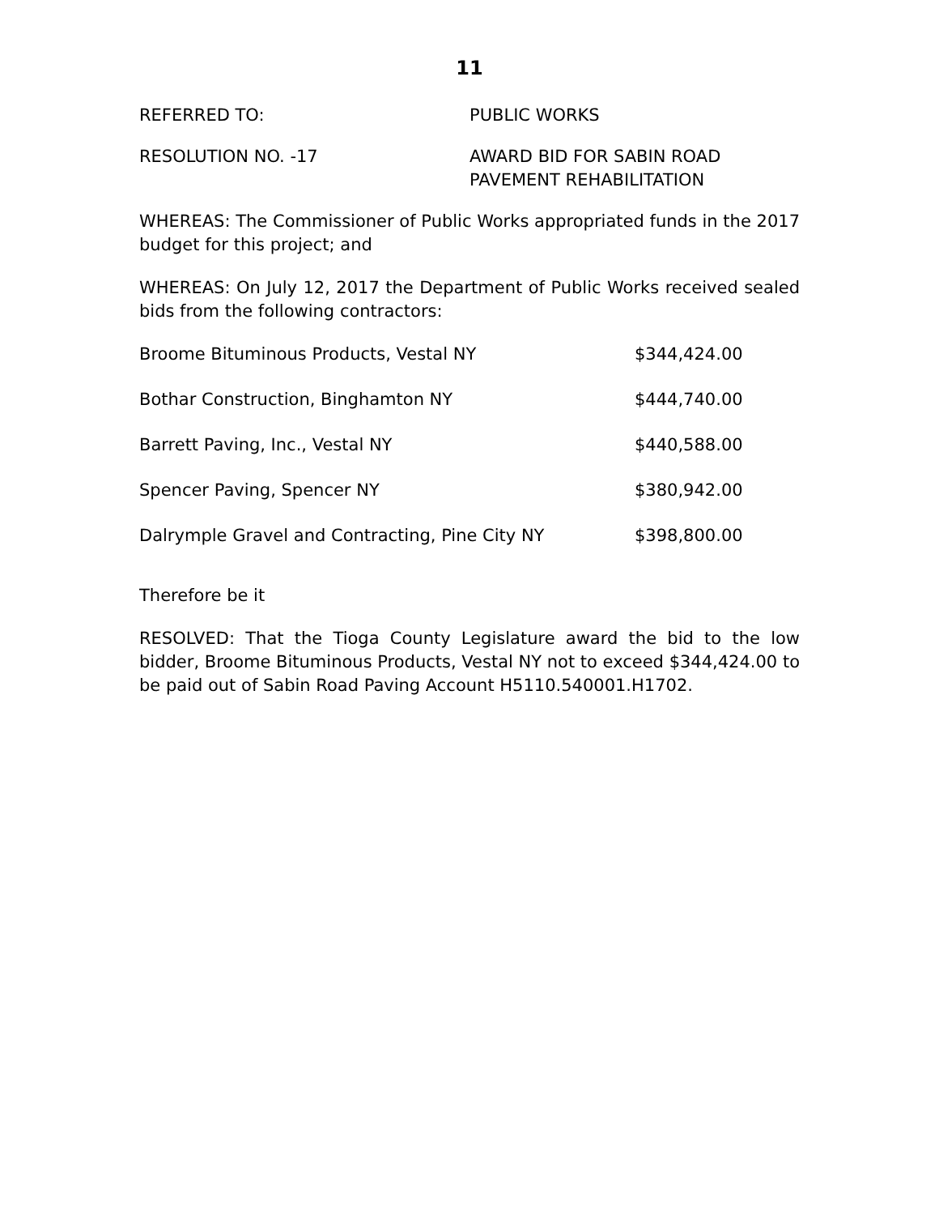11
REFERRED TO: PUBLIC WORKS
RESOLUTION NO. -17 AWARD BID FOR SABIN ROAD
PAVEMENT REHABILITATION
WHEREAS: The Commissioner of Public Works appropriated funds in the 2017 budget for this project; and
WHEREAS: On July 12, 2017 the Department of Public Works received sealed bids from the following contractors:
| Broome Bituminous Products, Vestal NY | $344,424.00 |
| Bothar Construction, Binghamton NY | $444,740.00 |
| Barrett Paving, Inc., Vestal NY | $440,588.00 |
| Spencer Paving, Spencer NY | $380,942.00 |
| Dalrymple Gravel and Contracting, Pine City NY | $398,800.00 |
Therefore be it
RESOLVED: That the Tioga County Legislature award the bid to the low bidder, Broome Bituminous Products, Vestal NY not to exceed $344,424.00 to be paid out of Sabin Road Paving Account H5110.540001.H1702.